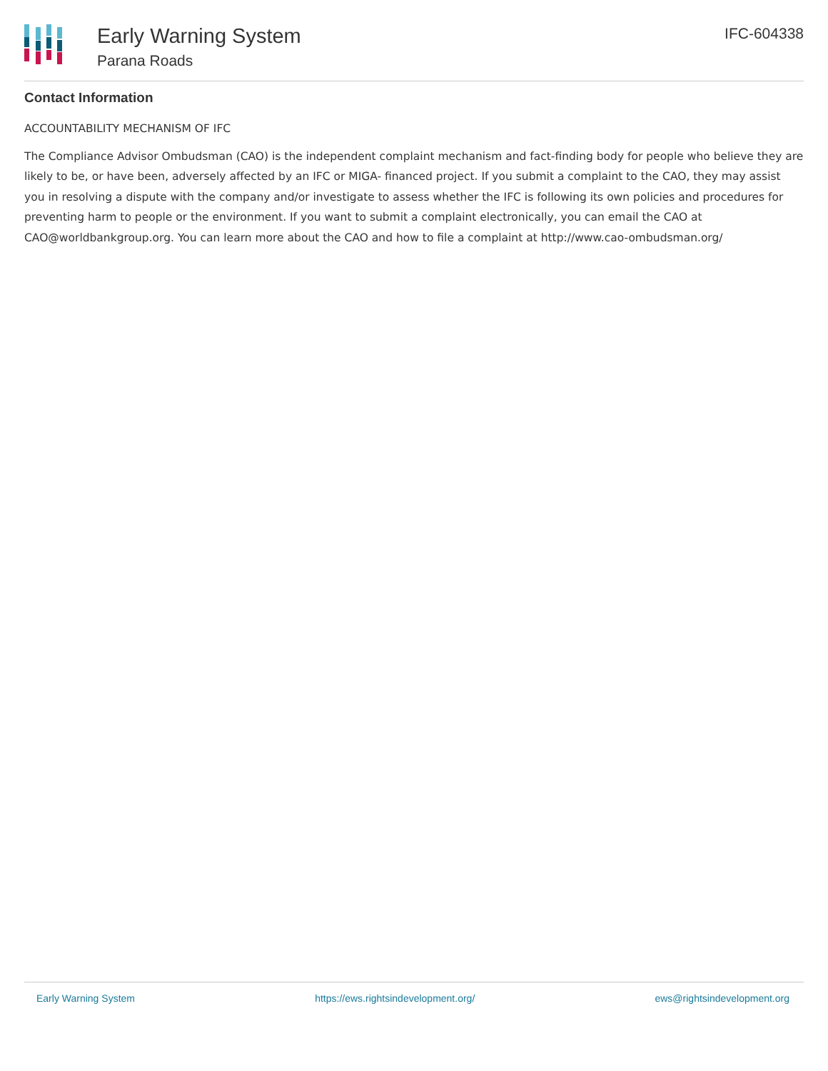Early Warning System
Parana Roads
IFC-604338
Contact Information
ACCOUNTABILITY MECHANISM OF IFC
The Compliance Advisor Ombudsman (CAO) is the independent complaint mechanism and fact-finding body for people who believe they are likely to be, or have been, adversely affected by an IFC or MIGA- financed project. If you submit a complaint to the CAO, they may assist you in resolving a dispute with the company and/or investigate to assess whether the IFC is following its own policies and procedures for preventing harm to people or the environment. If you want to submit a complaint electronically, you can email the CAO at CAO@worldbankgroup.org. You can learn more about the CAO and how to file a complaint at http://www.cao-ombudsman.org/
Early Warning System https://ews.rightsindevelopment.org/ ews@rightsindevelopment.org